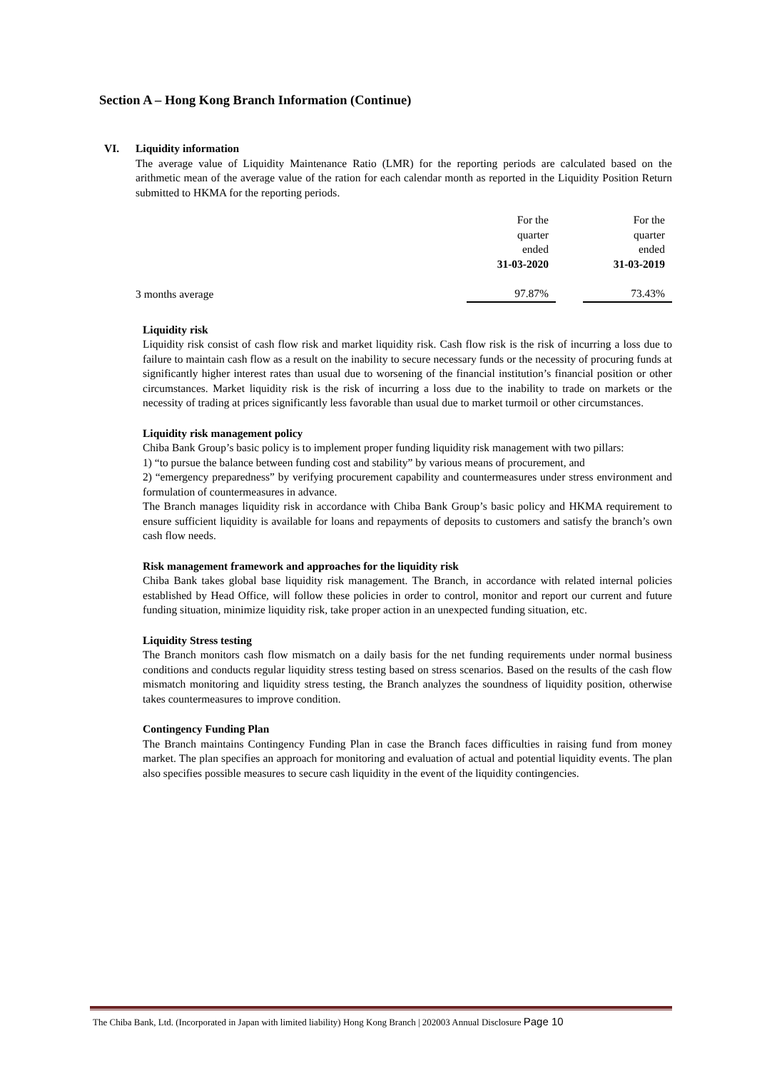Section A – Hong Kong Branch Information (Continue)
VI. Liquidity information
The average value of Liquidity Maintenance Ratio (LMR) for the reporting periods are calculated based on the arithmetic mean of the average value of the ration for each calendar month as reported in the Liquidity Position Return submitted to HKMA for the reporting periods.
| | For the quarter ended 31-03-2020 | | For the quarter ended 31-03-2019 |
| 3 months average | 97.87% | | 73.43% |
Liquidity risk
Liquidity risk consist of cash flow risk and market liquidity risk. Cash flow risk is the risk of incurring a loss due to failure to maintain cash flow as a result on the inability to secure necessary funds or the necessity of procuring funds at significantly higher interest rates than usual due to worsening of the financial institution’s financial position or other circumstances. Market liquidity risk is the risk of incurring a loss due to the inability to trade on markets or the necessity of trading at prices significantly less favorable than usual due to market turmoil or other circumstances.
Liquidity risk management policy
Chiba Bank Group’s basic policy is to implement proper funding liquidity risk management with two pillars:
1) “to pursue the balance between funding cost and stability” by various means of procurement, and
2) “emergency preparedness” by verifying procurement capability and countermeasures under stress environment and formulation of countermeasures in advance.
The Branch manages liquidity risk in accordance with Chiba Bank Group’s basic policy and HKMA requirement to ensure sufficient liquidity is available for loans and repayments of deposits to customers and satisfy the branch’s own cash flow needs.
Risk management framework and approaches for the liquidity risk
Chiba Bank takes global base liquidity risk management. The Branch, in accordance with related internal policies established by Head Office, will follow these policies in order to control, monitor and report our current and future funding situation, minimize liquidity risk, take proper action in an unexpected funding situation, etc.
Liquidity Stress testing
The Branch monitors cash flow mismatch on a daily basis for the net funding requirements under normal business conditions and conducts regular liquidity stress testing based on stress scenarios. Based on the results of the cash flow mismatch monitoring and liquidity stress testing, the Branch analyzes the soundness of liquidity position, otherwise takes countermeasures to improve condition.
Contingency Funding Plan
The Branch maintains Contingency Funding Plan in case the Branch faces difficulties in raising fund from money market. The plan specifies an approach for monitoring and evaluation of actual and potential liquidity events. The plan also specifies possible measures to secure cash liquidity in the event of the liquidity contingencies.
The Chiba Bank, Ltd. (Incorporated in Japan with limited liability) Hong Kong Branch | 202003 Annual Disclosure Page 10